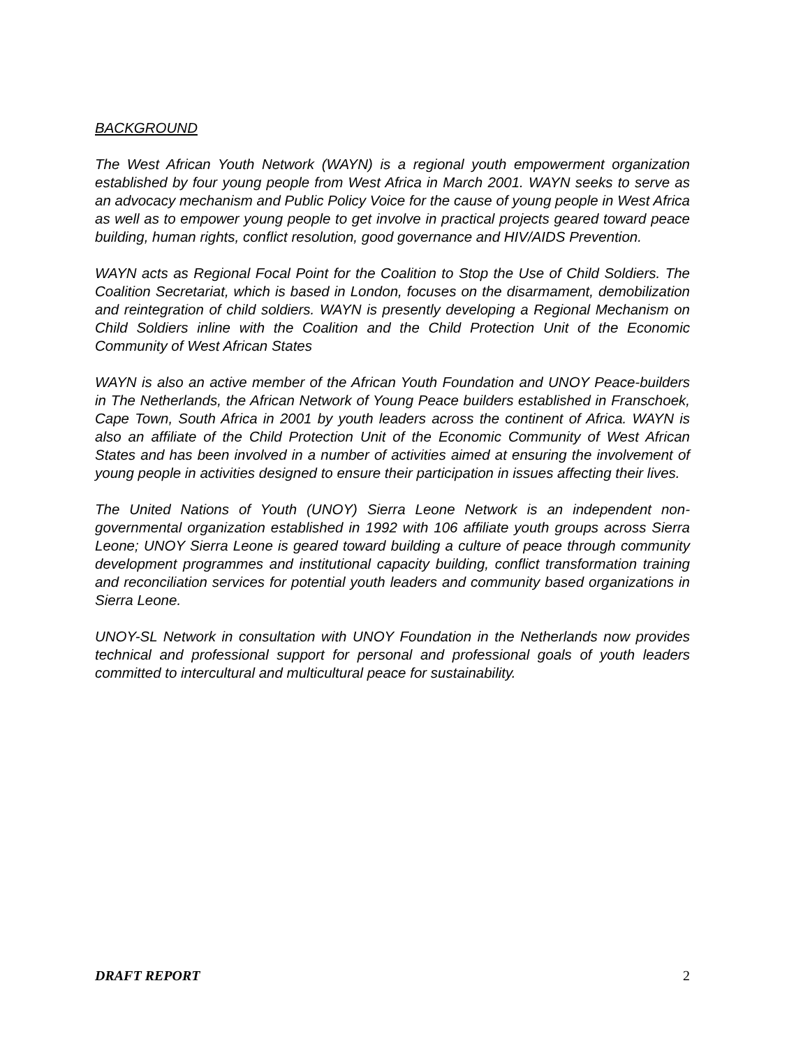BACKGROUND
The West African Youth Network (WAYN) is a regional youth empowerment organization established by four young people from West Africa in March 2001. WAYN seeks to serve as an advocacy mechanism and Public Policy Voice for the cause of young people in West Africa as well as to empower young people to get involve in practical projects geared toward peace building, human rights, conflict resolution, good governance and HIV/AIDS Prevention.
WAYN acts as Regional Focal Point for the Coalition to Stop the Use of Child Soldiers. The Coalition Secretariat, which is based in London, focuses on the disarmament, demobilization and reintegration of child soldiers. WAYN is presently developing a Regional Mechanism on Child Soldiers inline with the Coalition and the Child Protection Unit of the Economic Community of West African States
WAYN is also an active member of the African Youth Foundation and UNOY Peace-builders in The Netherlands, the African Network of Young Peace builders established in Franschoek, Cape Town, South Africa in 2001 by youth leaders across the continent of Africa. WAYN is also an affiliate of the Child Protection Unit of the Economic Community of West African States and has been involved in a number of activities aimed at ensuring the involvement of young people in activities designed to ensure their participation in issues affecting their lives.
The United Nations of Youth (UNOY) Sierra Leone Network is an independent non-governmental organization established in 1992 with 106 affiliate youth groups across Sierra Leone; UNOY Sierra Leone is geared toward building a culture of peace through community development programmes and institutional capacity building, conflict transformation training and reconciliation services for potential youth leaders and community based organizations in Sierra Leone.
UNOY-SL Network in consultation with UNOY Foundation in the Netherlands now provides technical and professional support for personal and professional goals of youth leaders committed to intercultural and multicultural peace for sustainability.
DRAFT REPORT 2